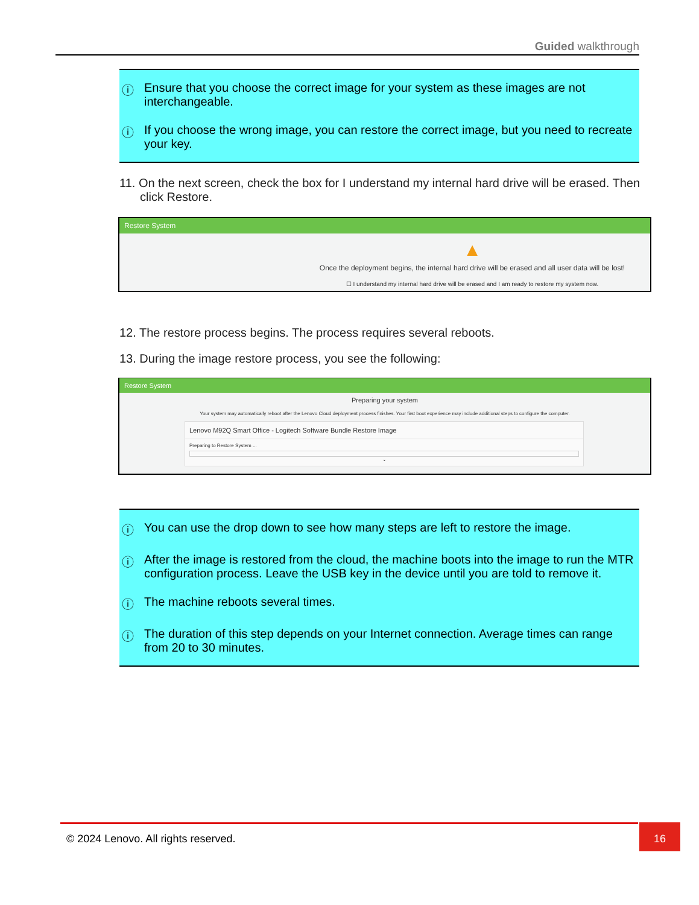Guided walkthrough
ⓘ Ensure that you choose the correct image for your system as these images are not interchangeable.
ⓘ If you choose the wrong image, you can restore the correct image, but you need to recreate your key.
11. On the next screen, check the box for I understand my internal hard drive will be erased. Then click Restore.
Restore System
▲
Once the deployment begins, the internal hard drive will be erased and all user data will be lost!
☐ I understand my internal hard drive will be erased and I am ready to restore my system now.
12. The restore process begins. The process requires several reboots.
13. During the image restore process, you see the following:
Restore System
Preparing your system
Your system may automatically reboot after the Lenovo Cloud deployment process finishes. Your first boot experience may include additional steps to configure the computer.
Lenovo M92Q Smart Office - Logitech Software Bundle Restore Image
Preparing to Restore System ...
⌄
ⓘ You can use the drop down to see how many steps are left to restore the image.
ⓘ After the image is restored from the cloud, the machine boots into the image to run the MTR configuration process. Leave the USB key in the device until you are told to remove it.
ⓘ The machine reboots several times.
ⓘ The duration of this step depends on your Internet connection. Average times can range from 20 to 30 minutes.
© 2024 Lenovo. All rights reserved. 16